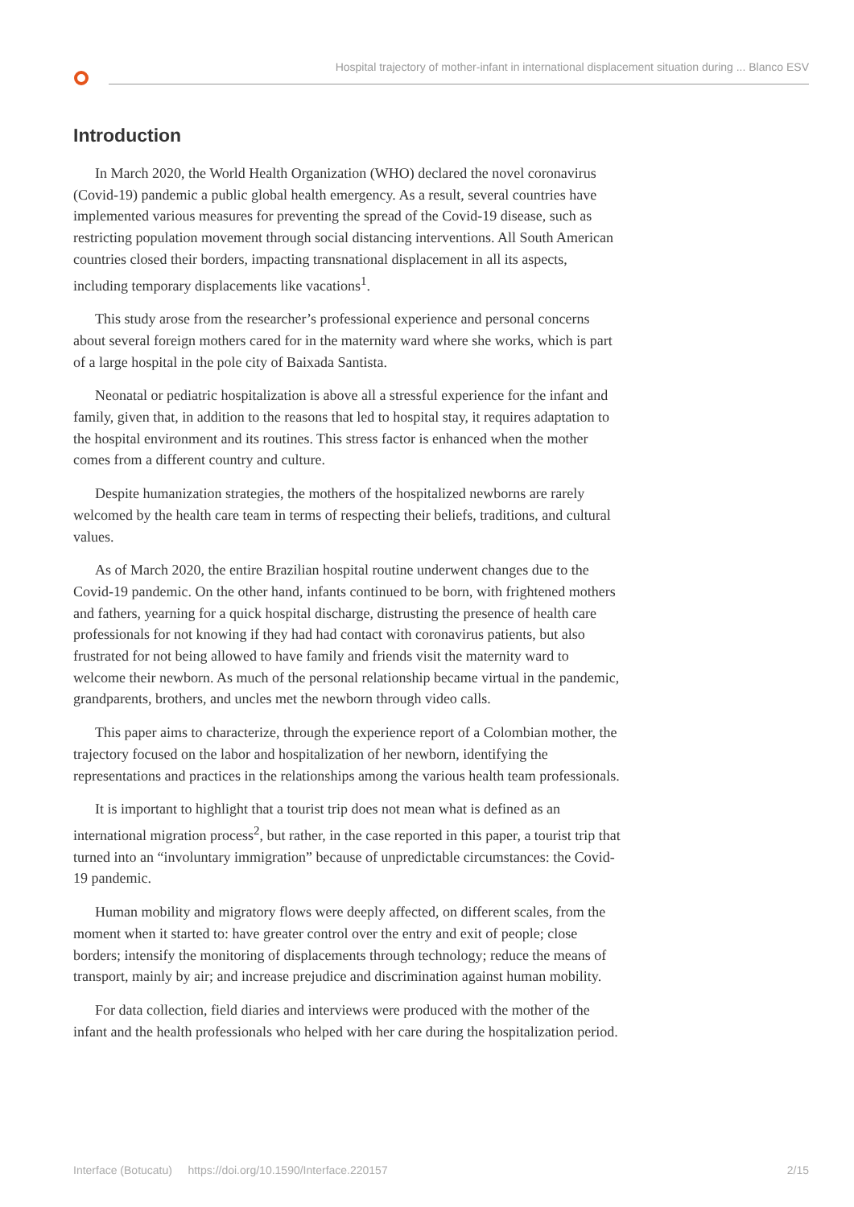Hospital trajectory of mother-infant in international displacement situation during ... Blanco ESV
Introduction
In March 2020, the World Health Organization (WHO) declared the novel coronavirus (Covid-19) pandemic a public global health emergency. As a result, several countries have implemented various measures for preventing the spread of the Covid-19 disease, such as restricting population movement through social distancing interventions. All South American countries closed their borders, impacting transnational displacement in all its aspects, including temporary displacements like vacations<sup>1</sup>.
This study arose from the researcher’s professional experience and personal concerns about several foreign mothers cared for in the maternity ward where she works, which is part of a large hospital in the pole city of Baixada Santista.
Neonatal or pediatric hospitalization is above all a stressful experience for the infant and family, given that, in addition to the reasons that led to hospital stay, it requires adaptation to the hospital environment and its routines. This stress factor is enhanced when the mother comes from a different country and culture.
Despite humanization strategies, the mothers of the hospitalized newborns are rarely welcomed by the health care team in terms of respecting their beliefs, traditions, and cultural values.
As of March 2020, the entire Brazilian hospital routine underwent changes due to the Covid-19 pandemic. On the other hand, infants continued to be born, with frightened mothers and fathers, yearning for a quick hospital discharge, distrusting the presence of health care professionals for not knowing if they had had contact with coronavirus patients, but also frustrated for not being allowed to have family and friends visit the maternity ward to welcome their newborn. As much of the personal relationship became virtual in the pandemic, grandparents, brothers, and uncles met the newborn through video calls.
This paper aims to characterize, through the experience report of a Colombian mother, the trajectory focused on the labor and hospitalization of her newborn, identifying the representations and practices in the relationships among the various health team professionals.
It is important to highlight that a tourist trip does not mean what is defined as an international migration process<sup>2</sup>, but rather, in the case reported in this paper, a tourist trip that turned into an “involuntary immigration” because of unpredictable circumstances: the Covid-19 pandemic.
Human mobility and migratory flows were deeply affected, on different scales, from the moment when it started to: have greater control over the entry and exit of people; close borders; intensify the monitoring of displacements through technology; reduce the means of transport, mainly by air; and increase prejudice and discrimination against human mobility.
For data collection, field diaries and interviews were produced with the mother of the infant and the health professionals who helped with her care during the hospitalization period.
Interface (Botucatu) https://doi.org/10.1590/Interface.220157 2/15